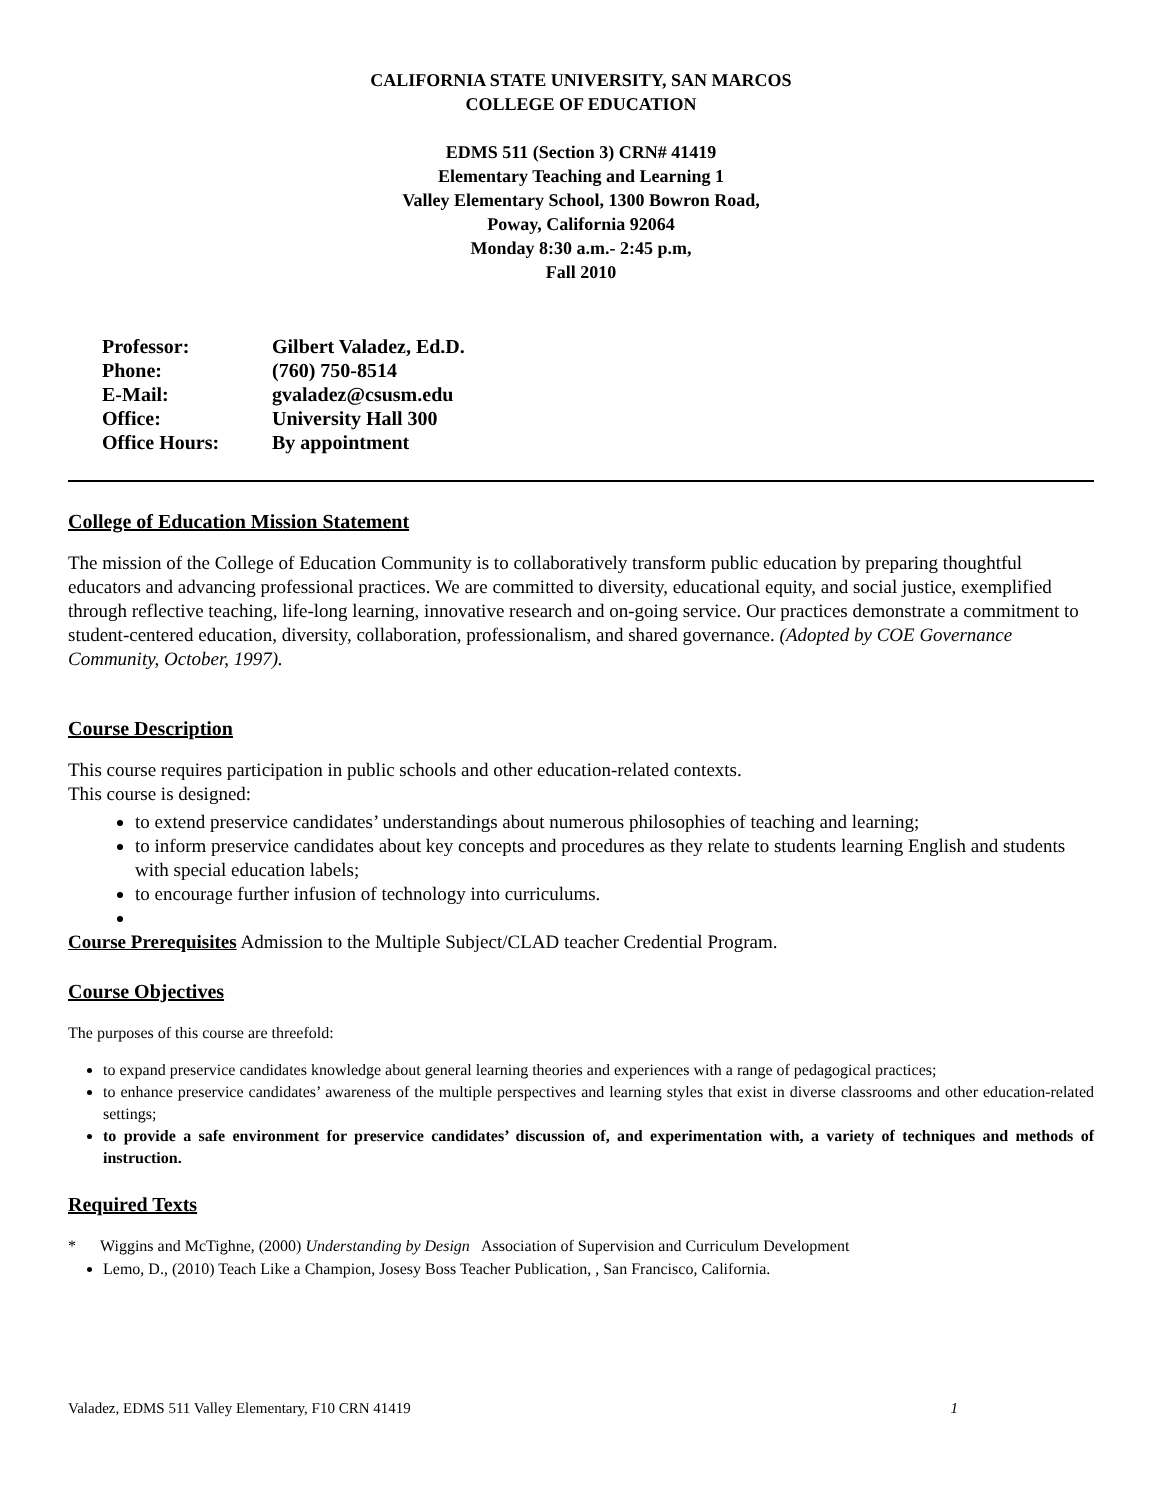CALIFORNIA STATE UNIVERSITY, SAN MARCOS
COLLEGE OF EDUCATION
EDMS 511 (Section 3) CRN# 41419
Elementary Teaching and Learning 1
Valley Elementary School, 1300 Bowron Road,
Poway, California 92064
Monday 8:30 a.m.- 2:45 p.m,
Fall 2010
| Professor: | Gilbert Valadez, Ed.D. |
| Phone: | (760) 750-8514 |
| E-Mail: | gvaladez@csusm.edu |
| Office: | University Hall 300 |
| Office Hours: | By appointment |
College of Education Mission Statement
The mission of the College of Education Community is to collaboratively transform public education by preparing thoughtful educators and advancing professional practices. We are committed to diversity, educational equity, and social justice, exemplified through reflective teaching, life-long learning, innovative research and on-going service. Our practices demonstrate a commitment to student-centered education, diversity, collaboration, professionalism, and shared governance. (Adopted by COE Governance Community, October, 1997).
Course Description
This course requires participation in public schools and other education-related contexts.
This course is designed:
to extend preservice candidates’ understandings about numerous philosophies of teaching and learning;
to inform preservice candidates about key concepts and procedures as they relate to students learning English and students with special education labels;
to encourage further infusion of technology into curriculums.
Course Prerequisites Admission to the Multiple Subject/CLAD teacher Credential Program.
Course Objectives
The purposes of this course are threefold:
to expand preservice candidates knowledge about general learning theories and experiences with a range of pedagogical practices;
to enhance preservice candidates’ awareness of the multiple perspectives and learning styles that exist in diverse classrooms and other education-related settings;
to provide a safe environment for preservice candidates’ discussion of, and experimentation with, a variety of techniques and methods of instruction.
Required Texts
* Wiggins and McTighne, (2000) Understanding by Design Association of Supervision and Curriculum Development
Lemo, D., (2010) Teach Like a Champion, Josesy Boss Teacher Publication, , San Francisco, California.
Valadez, EDMS 511 Valley Elementary, F10 CRN 41419 1